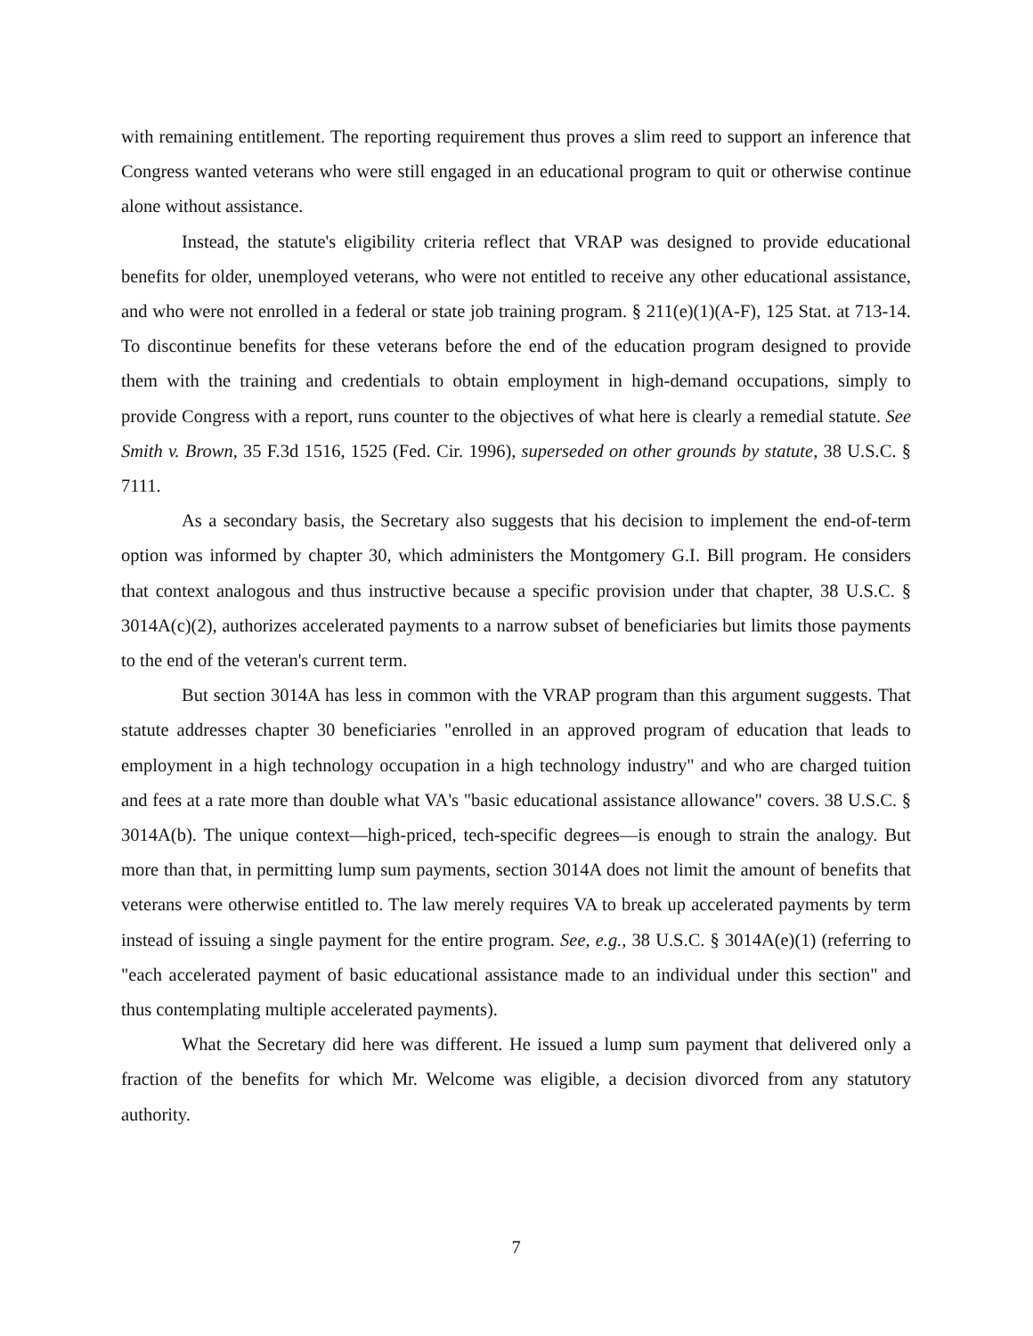with remaining entitlement. The reporting requirement thus proves a slim reed to support an inference that Congress wanted veterans who were still engaged in an educational program to quit or otherwise continue alone without assistance.
Instead, the statute's eligibility criteria reflect that VRAP was designed to provide educational benefits for older, unemployed veterans, who were not entitled to receive any other educational assistance, and who were not enrolled in a federal or state job training program. § 211(e)(1)(A-F), 125 Stat. at 713-14. To discontinue benefits for these veterans before the end of the education program designed to provide them with the training and credentials to obtain employment in high-demand occupations, simply to provide Congress with a report, runs counter to the objectives of what here is clearly a remedial statute. See Smith v. Brown, 35 F.3d 1516, 1525 (Fed. Cir. 1996), superseded on other grounds by statute, 38 U.S.C. § 7111.
As a secondary basis, the Secretary also suggests that his decision to implement the end-of-term option was informed by chapter 30, which administers the Montgomery G.I. Bill program. He considers that context analogous and thus instructive because a specific provision under that chapter, 38 U.S.C. § 3014A(c)(2), authorizes accelerated payments to a narrow subset of beneficiaries but limits those payments to the end of the veteran's current term.
But section 3014A has less in common with the VRAP program than this argument suggests. That statute addresses chapter 30 beneficiaries "enrolled in an approved program of education that leads to employment in a high technology occupation in a high technology industry" and who are charged tuition and fees at a rate more than double what VA's "basic educational assistance allowance" covers. 38 U.S.C. § 3014A(b). The unique context—high-priced, tech-specific degrees—is enough to strain the analogy. But more than that, in permitting lump sum payments, section 3014A does not limit the amount of benefits that veterans were otherwise entitled to. The law merely requires VA to break up accelerated payments by term instead of issuing a single payment for the entire program. See, e.g., 38 U.S.C. § 3014A(e)(1) (referring to "each accelerated payment of basic educational assistance made to an individual under this section" and thus contemplating multiple accelerated payments).
What the Secretary did here was different. He issued a lump sum payment that delivered only a fraction of the benefits for which Mr. Welcome was eligible, a decision divorced from any statutory authority.
7